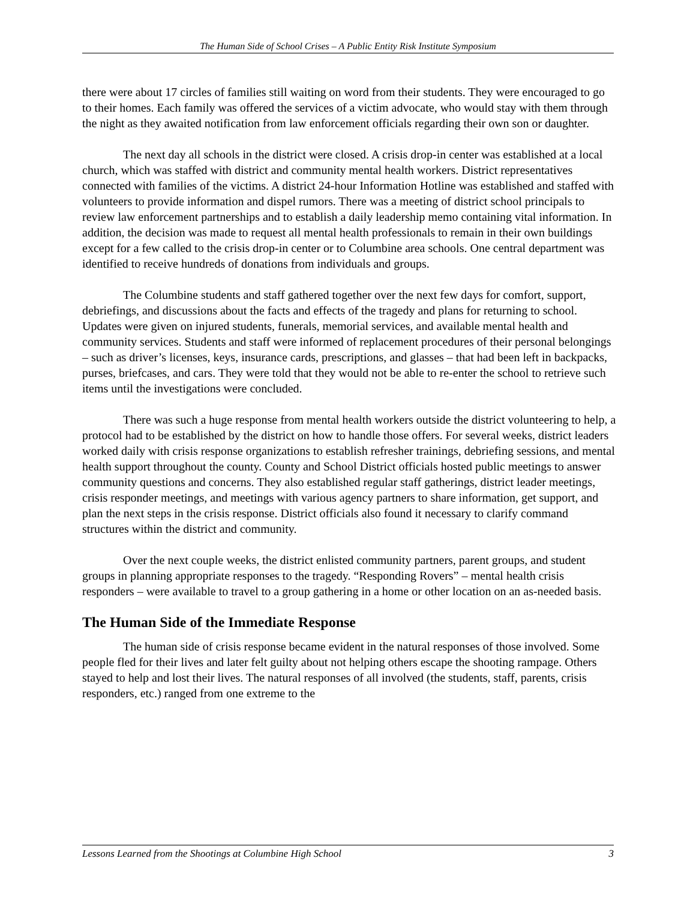The Human Side of School Crises – A Public Entity Risk Institute Symposium
there were about 17 circles of families still waiting on word from their students. They were encouraged to go to their homes. Each family was offered the services of a victim advocate, who would stay with them through the night as they awaited notification from law enforcement officials regarding their own son or daughter.
The next day all schools in the district were closed. A crisis drop-in center was established at a local church, which was staffed with district and community mental health workers. District representatives connected with families of the victims. A district 24-hour Information Hotline was established and staffed with volunteers to provide information and dispel rumors. There was a meeting of district school principals to review law enforcement partnerships and to establish a daily leadership memo containing vital information. In addition, the decision was made to request all mental health professionals to remain in their own buildings except for a few called to the crisis drop-in center or to Columbine area schools. One central department was identified to receive hundreds of donations from individuals and groups.
The Columbine students and staff gathered together over the next few days for comfort, support, debriefings, and discussions about the facts and effects of the tragedy and plans for returning to school. Updates were given on injured students, funerals, memorial services, and available mental health and community services. Students and staff were informed of replacement procedures of their personal belongings – such as driver’s licenses, keys, insurance cards, prescriptions, and glasses – that had been left in backpacks, purses, briefcases, and cars. They were told that they would not be able to re-enter the school to retrieve such items until the investigations were concluded.
There was such a huge response from mental health workers outside the district volunteering to help, a protocol had to be established by the district on how to handle those offers. For several weeks, district leaders worked daily with crisis response organizations to establish refresher trainings, debriefing sessions, and mental health support throughout the county. County and School District officials hosted public meetings to answer community questions and concerns. They also established regular staff gatherings, district leader meetings, crisis responder meetings, and meetings with various agency partners to share information, get support, and plan the next steps in the crisis response. District officials also found it necessary to clarify command structures within the district and community.
Over the next couple weeks, the district enlisted community partners, parent groups, and student groups in planning appropriate responses to the tragedy. “Responding Rovers” – mental health crisis responders – were available to travel to a group gathering in a home or other location on an as-needed basis.
The Human Side of the Immediate Response
The human side of crisis response became evident in the natural responses of those involved. Some people fled for their lives and later felt guilty about not helping others escape the shooting rampage. Others stayed to help and lost their lives. The natural responses of all involved (the students, staff, parents, crisis responders, etc.) ranged from one extreme to the
Lessons Learned from the Shootings at Columbine High School 3